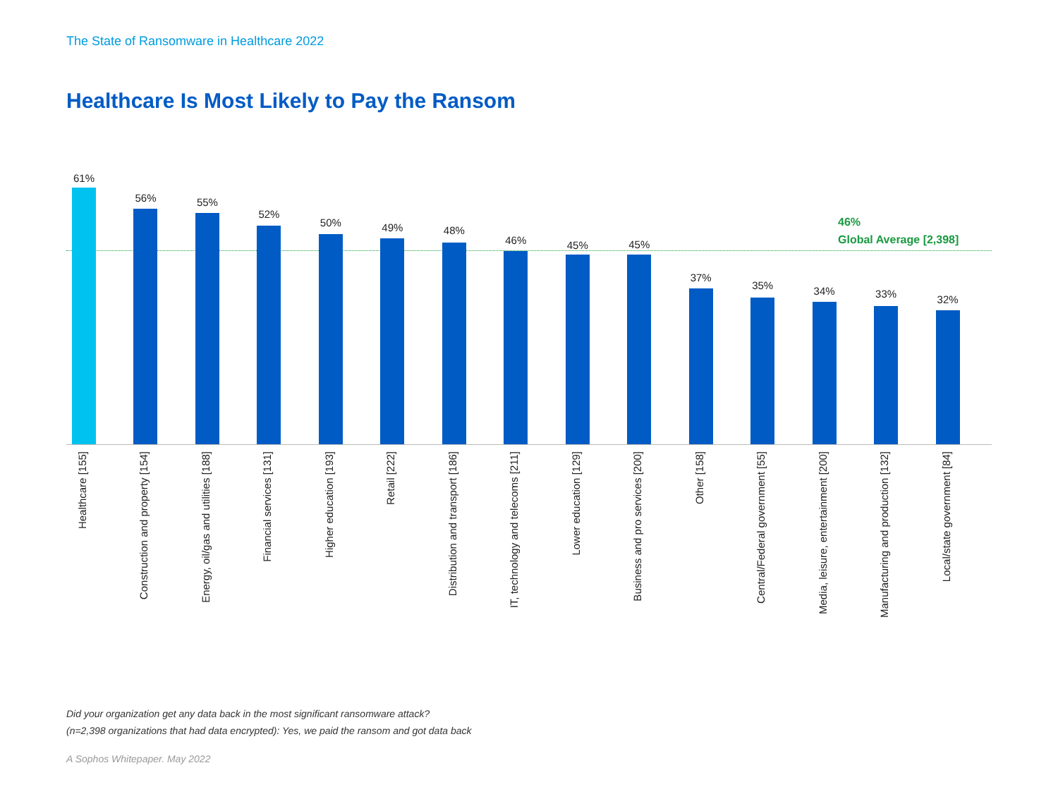The State of Ransomware in Healthcare 2022
Healthcare Is Most Likely to Pay the Ransom
46%
Global Average [2,398]
61%
Healthcare [155]
56%
Construction and property [154]
55%
Energy, oil/gas and utilities [188]
52%
Financial services [131]
50%
Higher education [193]
49%
Retail [222]
48%
Distribution and transport [186]
46%
IT, technology and telecoms [211]
45%
Lower education [129]
45%
Business and pro services [200]
37%
Other [158]
35%
Central/Federal government [55]
34%
Media, leisure, entertainment [200]
33%
Manufacturing and production [132]
32%
Local/state government [84]
Did your organization get any data back in the most significant ransomware attack?
(n=2,398 organizations that had data encrypted): Yes, we paid the ransom and got data back
A Sophos Whitepaper. May 2022